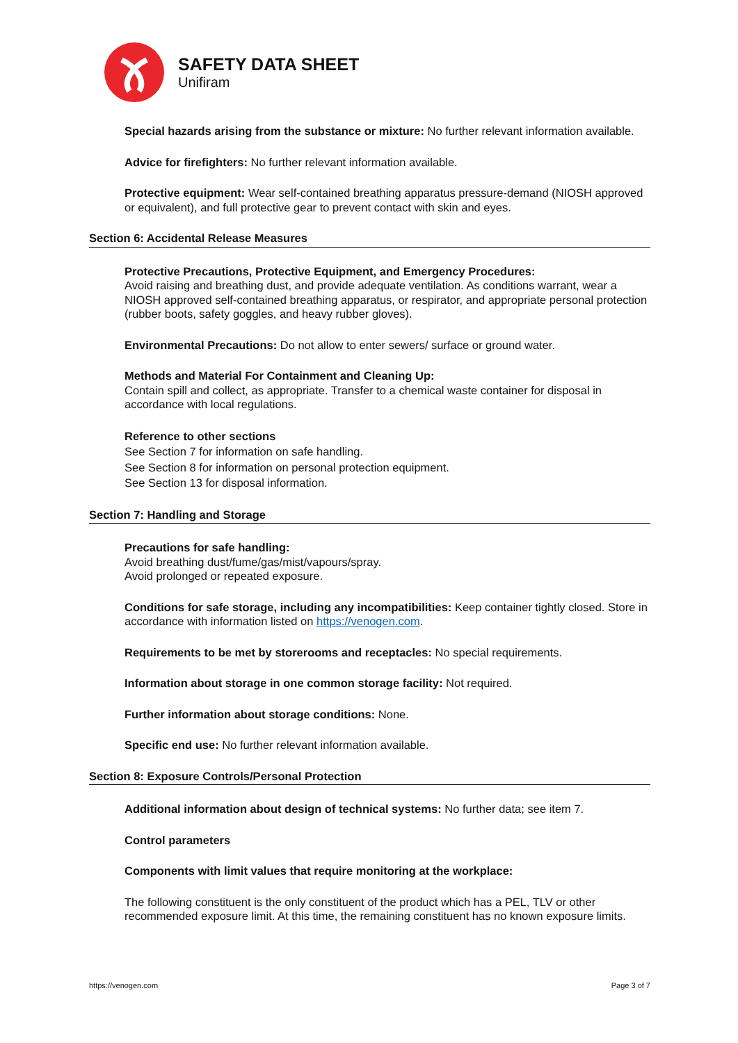SAFETY DATA SHEET
Unifiram
Special hazards arising from the substance or mixture: No further relevant information available.
Advice for firefighters: No further relevant information available.
Protective equipment: Wear self-contained breathing apparatus pressure-demand (NIOSH approved or equivalent), and full protective gear to prevent contact with skin and eyes.
Section 6: Accidental Release Measures
Protective Precautions, Protective Equipment, and Emergency Procedures:
Avoid raising and breathing dust, and provide adequate ventilation. As conditions warrant, wear a NIOSH approved self-contained breathing apparatus, or respirator, and appropriate personal protection (rubber boots, safety goggles, and heavy rubber gloves).
Environmental Precautions: Do not allow to enter sewers/ surface or ground water.
Methods and Material For Containment and Cleaning Up:
Contain spill and collect, as appropriate. Transfer to a chemical waste container for disposal in accordance with local regulations.
Reference to other sections
See Section 7 for information on safe handling.
See Section 8 for information on personal protection equipment.
See Section 13 for disposal information.
Section 7: Handling and Storage
Precautions for safe handling:
Avoid breathing dust/fume/gas/mist/vapours/spray.
Avoid prolonged or repeated exposure.
Conditions for safe storage, including any incompatibilities: Keep container tightly closed. Store in accordance with information listed on https://venogen.com.
Requirements to be met by storerooms and receptacles: No special requirements.
Information about storage in one common storage facility: Not required.
Further information about storage conditions: None.
Specific end use: No further relevant information available.
Section 8: Exposure Controls/Personal Protection
Additional information about design of technical systems: No further data; see item 7.
Control parameters
Components with limit values that require monitoring at the workplace:
The following constituent is the only constituent of the product which has a PEL, TLV or other recommended exposure limit. At this time, the remaining constituent has no known exposure limits.
https://venogen.com Page 3 of 7